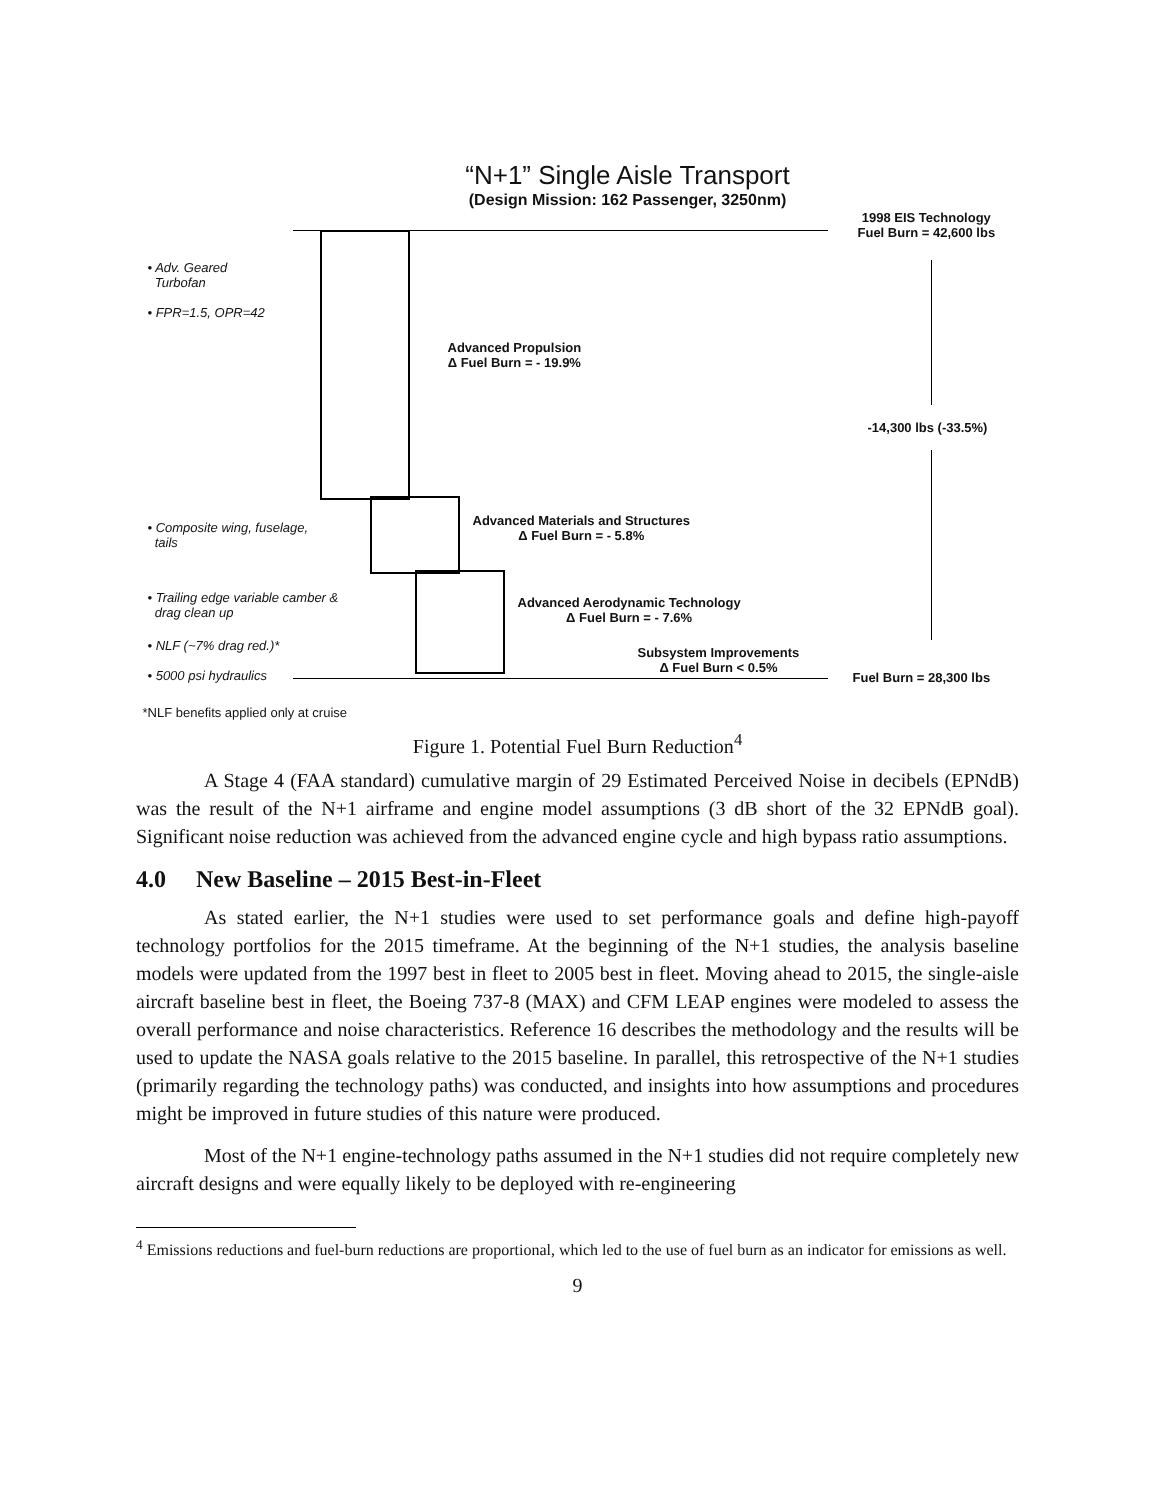“N+1” Single Aisle Transport
(Design Mission: 162 Passenger, 3250nm)
1998 EIS Technology
Fuel Burn = 42,600 lbs
-14,300 lbs (-33.5%)
Fuel Burn = 28,300 lbs
• Adv. Geared
Turbofan
• FPR=1.5, OPR=42
• Composite wing, fuselage,
tails
• Trailing edge variable camber &
drag clean up
• NLF (~7% drag red.)*
• 5000 psi hydraulics
Advanced Propulsion
Δ Fuel Burn = - 19.9%
Advanced Materials and Structures
Δ Fuel Burn = - 5.8%
Advanced Aerodynamic Technology
Δ Fuel Burn = - 7.6%
Subsystem Improvements
Δ Fuel Burn < 0.5%
*NLF benefits applied only at cruise
Figure 1. Potential Fuel Burn Reduction<sup>4</sup>
A Stage 4 (FAA standard) cumulative margin of 29 Estimated Perceived Noise in decibels (EPNdB) was the result of the N+1 airframe and engine model assumptions (3 dB short of the 32 EPNdB goal). Significant noise reduction was achieved from the advanced engine cycle and high bypass ratio assumptions.
4.0 New Baseline – 2015 Best-in-Fleet
As stated earlier, the N+1 studies were used to set performance goals and define high-payoff technology portfolios for the 2015 timeframe. At the beginning of the N+1 studies, the analysis baseline models were updated from the 1997 best in fleet to 2005 best in fleet. Moving ahead to 2015, the single-aisle aircraft baseline best in fleet, the Boeing 737-8 (MAX) and CFM LEAP engines were modeled to assess the overall performance and noise characteristics. Reference 16 describes the methodology and the results will be used to update the NASA goals relative to the 2015 baseline. In parallel, this retrospective of the N+1 studies (primarily regarding the technology paths) was conducted, and insights into how assumptions and procedures might be improved in future studies of this nature were produced.
Most of the N+1 engine-technology paths assumed in the N+1 studies did not require completely new aircraft designs and were equally likely to be deployed with re-engineering
<sup>4</sup> Emissions reductions and fuel-burn reductions are proportional, which led to the use of fuel burn as an indicator for emissions as well.
9